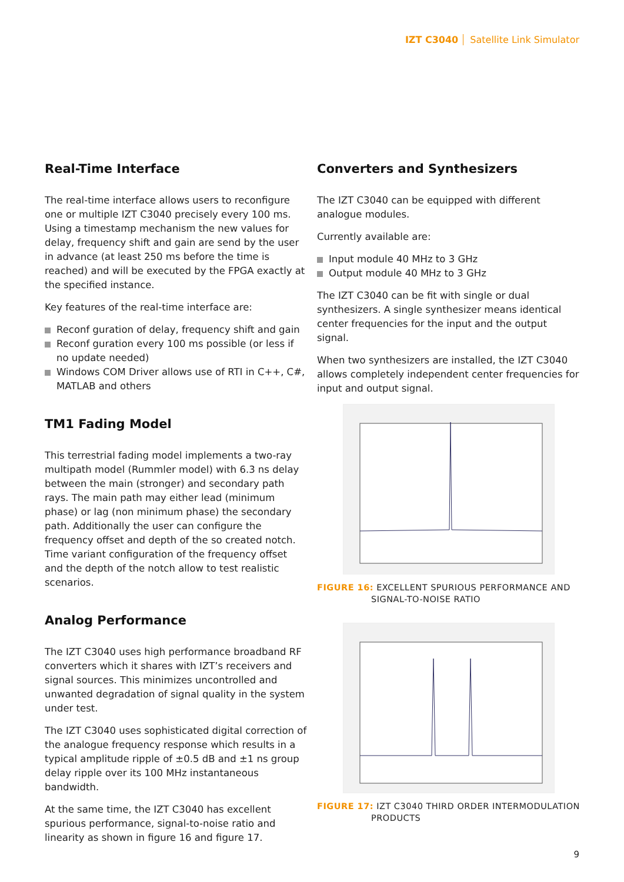IZT C3040 Satellite Link Simulator
Real-Time Interface
The real-time interface allows users to reconfigure one or multiple IZT C3040 precisely every 100 ms. Using a timestamp mechanism the new values for delay, frequency shift and gain are send by the user in advance (at least 250 ms before the time is reached) and will be executed by the FPGA exactly at the specified instance.
Key features of the real-time interface are:
Reconf guration of delay, frequency shift and gain
Reconf guration every 100 ms possible (or less if no update needed)
Windows COM Driver allows use of RTI in C++, C#, MATLAB and others
TM1 Fading Model
This terrestrial fading model implements a two-ray multipath model (Rummler model) with 6.3 ns delay between the main (stronger) and secondary path rays. The main path may either lead (minimum phase) or lag (non minimum phase) the secondary path. Additionally the user can configure the frequency offset and depth of the so created notch. Time variant configuration of the frequency offset and the depth of the notch allow to test realistic scenarios.
Analog Performance
The IZT C3040 uses high performance broadband RF converters which it shares with IZT’s receivers and signal sources. This minimizes uncontrolled and unwanted degradation of signal quality in the system under test.
The IZT C3040 uses sophisticated digital correction of the analogue frequency response which results in a typical amplitude ripple of ±0.5 dB and ±1 ns group delay ripple over its 100 MHz instantaneous bandwidth.
At the same time, the IZT C3040 has excellent spurious performance, signal-to-noise ratio and linearity as shown in figure 16 and figure 17.
Converters and Synthesizers
The IZT C3040 can be equipped with different analogue modules.
Currently available are:
Input module 40 MHz to 3 GHz
Output module 40 MHz to 3 GHz
The IZT C3040 can be fit with single or dual synthesizers. A single synthesizer means identical center frequencies for the input and the output signal.
When two synthesizers are installed, the IZT C3040 allows completely independent center frequencies for input and output signal.
FIGURE 16: EXCELLENT SPURIOUS PERFORMANCE AND SIGNAL-TO-NOISE RATIO
FIGURE 17: IZT C3040 THIRD ORDER INTERMODULATION PRODUCTS
9